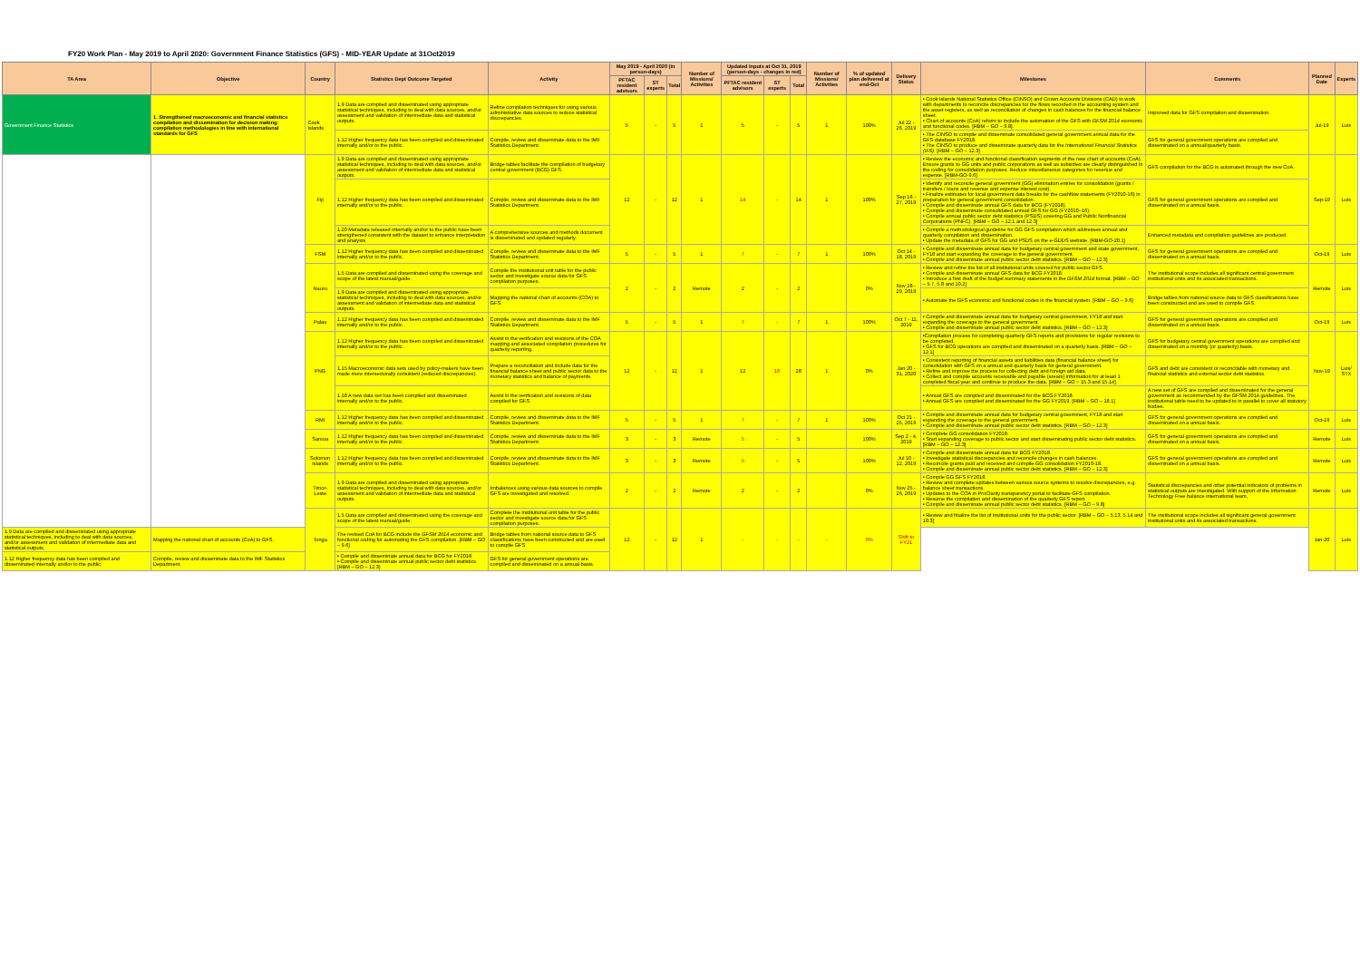FY20 Work Plan - May 2019 to April 2020: Government Finance Statistics (GFS) - MID-YEAR Update at 31Oct2019
| TA Area | Objective | Country | Statistics Dept Outcome Targeted | Activity | May 2019 - April 2020 (in person-days) | | | Number of Missions/ Activities | Updated Inputs at Oct 31, 2019 (person-days - changes in red) | | | Number of Missions/ Activities | % of updated plan delivered at end-Oct | Delivery Status | Milestones | Comments | Planned Date | Experts |
| --- | --- | --- | --- | --- | --- | --- | --- | --- | --- | --- | --- | --- | --- | --- | --- | --- | --- | --- |
| | | | | | PFTAC resident advisors | ST experts | Total | | PFTAC resident advisors | ST experts | Total | | | | | | | |
| Government Finance Statistics | 1. Strengthened macroeconomic and financial statistics compilation and dissemination for decision making: compilation methodologies in line with international standards for GFS | Cook Islands | 1.9 Data are compiled and disseminated using appropriate statistical techniques, including to deal with data sources, and/or assessment and validation of intermediate data and statistical outputs. | Refine compilation techniques for using various administrative data sources to reduce statistical discrepancies. | 5 | - | 5 | 1 | 5 | - | 5 | 1 | 100% | Jul 22 - 26, 2019 | • Cook Islands National Statistics Office (CINSO) and Crown Accounts Divisions (CAD) to work with departments to reconcile discrepancies for the flows recorded in the accounting system and the asset registers, as well as reconciliation of changes in cash balances for the financial balance sheet. • Chart of accounts (CoA) reform to include the automation of the GFS with GFSM 2014 economic and functional codes. [RBM – GO – 9.8]. | Improved data for GFS compilation and dissemination. | Jul-19 | Luis |
| | | | 1.12 Higher frequency data has been compiled and disseminated internally and/or to the public. | Compile, review and disseminate data to the IMF Statistics Department. | | | | | | | | | | | • The CINSO to compile and disseminate consolidated general government annual data for the GFS database FY2018. • The CINSO to produce and disseminate quarterly data for the International Financial Statistics (IFS) . [RBM – GO – 12.3] | GFS for general government operations are compiled and disseminated on a annual/quarterly basis. | | |
| | | Fiji | 1.9 Data are compiled and disseminated using appropriate statistical techniques, including to deal with data sources, and/or assessment and validation of intermediate data and statistical outputs. | Bridge tables facilitate the compilation of budgetary central government (BCG) GFS. | 12 | - | 12 | 1 | 14 | - | 14 | 1 | 100% | Sep 16 - 27, 2019 | • Review the economic and functional classification segments of the new chart of accounts (CoA). Ensure grants to GG units and public corporations as well as subsidies are clearly distinguished in the coding for consolidation purposes. Reduce miscellaneous categories for revenue and expense. [RBM-GO-9.6] | GFS compilation for the BCG is automated through the new CoA. | Sep-19 | Luis |
| | | | 1.12 Higher frequency data has been compiled and disseminated internally and/or to the public. | Compile, review and disseminate data to the IMF Statistics Department. | | | | | | | | | | | • Identify and reconcile general government (GG) elimination entries for consolidation (grants / transfers / loans and revenue and expense interest cost). • Finalize estimates for local government data breaks for the cashflow statements (FY2010-16) in preparation for general government consolidation. • Compile and disseminate annual GFS data for BCG (FY2018). • Compile and disseminate consolidated annual GFS for GG (FY2010–16). • Compile annual public sector debt statistics (PSDS) covering GG and Public Nonfinancial Corporations (PNFC). [RBM – GO – 12.1 and 12.3] | GFS for general government operations are compiled and disseminated on a annual basis. | | |
| | | | 1.20 Metadata released internally and/or to the public have been strengthened consistent with the dataset to enhance interpretation and analysis. | A comprehensive sources and methods document is disseminated and updated regularly. | | | | | | | | | | | • Compile a methodological guideline for GG GFS compilation which addresses annual and quarterly compilation and dissemination. • Update the metadata of GFS for GG and PSDS on the e-GDDS website. [RBM-GO-20.1] | Enhanced metadata and compilation guidelines are produced. | | |
| | | FSM | 1.12 Higher frequency data has been compiled and disseminated internally and/or to the public. | Compile, review and disseminate data to the IMF Statistics Department. | 5 | - | 5 | 1 | 7 | - | 7 | 1 | 100% | Oct 14 - 18, 2019 | • Compile and disseminate annual data for budgetary central government and state government, FY18 and start expanding the coverage to the general government. • Compile and disseminate annual public sector debt statistics. [RBM – GO – 12.3] | GFS for general government operations are compiled and disseminated on a annual basis. | Oct-19 | Luis |
| | | Nauru | 1.5 Data are compiled and disseminated using the coverage and scope of the latest manual/guide. | Compile the institutional unit table for the public sector and investigate source data for GFS compilation purposes. | 2 | - | 2 | Remote | 2 | - | 2 | | 0% | Nov 28 - 29, 2019 | • Review and refine the list of all institutional units covered for public sector GFS. • Compile and disseminate annual GFS data for BCG FY2018. • Introduce a first draft of the budget summary statements in the GFSM 2014 format. [RBM – GO – 5.7, 5.8 and 10.2] | The institutional scope includes all significant central government institutional units and its associated transactions. | Remote | Luis |
| | | | 1.9 Data are compiled and disseminated using appropriate statistical techniques, including to deal with data sources, and/or assessment and validation of intermediate data and statistical outputs. | Mapping the national chart of accounts (COA) to GFS. | | | | | | | | | | | • Automate the GFS economic and functional codes in the financial system. [RBM – GO – 9.6] | Bridge tables from national source data to GFS classifications have been constructed and are used to compile GFS. | | |
| | | Palau | 1.12 Higher frequency data has been compiled and disseminated internally and/or to the public. | Compile, review and disseminate data to the IMF Statistics Department. | 5 | - | 5 | 1 | 7 | - | 7 | 1 | 100% | Oct 7 - 11, 2019 | • Compile and disseminate annual data for budgetary central government, FY18 and start expanding the coverage to the general government. • Compile and disseminate annual public sector debt statistics. [RBM – GO – 12.3] | GFS for general government operations are compiled and disseminated on a annual basis. | Oct-19 | Luis |
| | | PNG | 1.12 Higher frequency data has been compiled and disseminated internally and/or to the public. | Assist in the verification and revisions of the COA mapping and associated compilation procedures for quarterly reporting. | 12 | - | 12 | 1 | 12 | 16 | 28 | 1 | 0% | Jan 20 - 31, 2020 | •Compilation process for completing quarterly GFS reports and provisions for regular revisions to be completed. • GFS for BCG operations are compiled and disseminated on a quarterly basis. [RBM – GO – 12.1] | GFS for budgetary central government operations are compiled and disseminated on a monthly (or quarterly) basis. | Nov-19 | Luis/ STX |
| | | | 1.15 Macroeconomic data sets used by policy-makers have been made more intersectorally consistent (reduced discrepancies). | Prepare a reconciliation and include data for the financial balance sheet and public sector data to the monetary statistics and balance of payments. | | | | | | | | | | | • Consistent reporting of financial assets and liabilities data (financial balance sheet) for consolidation with GFS on a annual and quarterly basis for general government. • Refine and improve the process for collecting debt and foreign aid data. • Collect and compile accounts receivable and payable (arears) information for at least 1 completed fiscal year and continue to produce the data. [RBM – GO – 15.3 and 15.14] | GFS and debt are consistent or reconcilable with monetary and financial statistics and external sector debt statistics. | | |
| | | | 1.18 A new data set has been compiled and disseminated internally and/or to the public. | Assist in the verification and revisions of data compiled for GFS. | | | | | | | | | | | • Annual GFS are compiled and disseminated for the BCG FY2018. • Annual GFS are compiled and disseminated for the GG FY2019. [RBM – GO – 18.1] | A new set of GFS are compiled and disseminated for the general government as recommended by the GFSM 2014 guidelines. The institutional table need to be updated to in parallel to cover all statutory bodies. | | |
| | | RMI | 1.12 Higher frequency data has been compiled and disseminated internally and/or to the public. | Compile, review and disseminate data to the IMF Statistics Department. | 5 | - | 5 | 1 | 7 | - | 7 | 1 | 100% | Oct 21 - 25, 2019 | • Compile and disseminate annual data for budgetary central government, FY18 and start expanding the coverage to the general government. • Compile and disseminate annual public sector debt statistics. [RBM – GO – 12.3] | GFS for general government operations are compiled and disseminated on a annual basis. | Oct-19 | Luis |
| | | Samoa | 1.12 Higher frequency data has been compiled and disseminated internally and/or to the public. | Compile, review and disseminate data to the IMF Statistics Department. | 3 | - | 3 | Remote | 5 | - | 5 | | 100% | Sep 2 - 4, 2019 | • Complete GG consolidation FY2018. • Start expanding coverage to public sector and start disseminating public sector debt statistics. [RBM – GO – 12.3] | GFS for general government operations are compiled and disseminated on a annual basis. | Remote | Luis |
| | | Solomon Islands | 1.12 Higher frequency data has been compiled and disseminated internally and/or to the public. | Compile, review and disseminate data to the IMF Statistics Department. | 3 | - | 3 | Remote | 5 | - | 5 | | 100% | Jul 10 - 12, 2019 | • Compile and disseminate annual data for BCG FY2018. • Investigate statistical discrepancies and reconcile changes in cash balances. • Reconcile grants paid and received and compile GG consolidation FY2010-18. • Compile and disseminate annual public sector debt statistics. [RBM – GO – 12.3] | GFS for general government operations are compiled and disseminated on a annual basis. | Remote | Luis |
| | | Timor-Leste | 1.9 Data are compiled and disseminated using appropriate statistical techniques, including to deal with data sources, and/or assessment and validation of intermediate data and statistical outputs. | Imbalances using various data sources to compile GFS are investigated and resolved. | 2 | - | 2 | Remote | 2 | - | 2 | | 0% | Nov 25 - 26, 2019 | • Compile GG GFS FY2018. • Review and complete updates between various source systems to resolve discrepancies, e.g. balance sheet transactions. • Updates to the COA in ProClarity transparency portal to facilitate GFS compilation. • Resume the compilation and dissemination of the quarterly GFS report. • Compile and disseminate annual public sector debt statistics. [RBM – GO – 9.8] | Statistical discrepancies and other potential indicators of problems in statistical outputs are investigated. With support of the Information Technology Free balance international team. | Remote | Luis |
| | | Tonga | 1.5 Data are compiled and disseminated using the coverage and scope of the latest manual/guide. | Complete the institutional unit table for the public sector and investigate source data for GFS compilation purposes. | 12 | - | 12 | 1 | - | - | - | - | 0% | Shift to FY21 | • Review and finalize the list of institutional units for the public sector. [RBM – GO – 5.13, 5.14 and 10.3] | The institutional scope includes all significant general government institutional units and its associated transactions. | Jan-20 | Luis |
| 1.9 Data are compiled and disseminated using appropriate statistical techniques, including to deal with data sources, and/or assessment and validation of intermediate data and statistical outputs. | Mapping the national chart of accounts (CoA) to GFS. | | The revised CoA for BCG include the GFSM 2014 economic and functional coding for automating the GFS compilation. [RBM – GO – 9.6] | Bridge tables from national source data to GFS classifications have been constructed and are used to compile GFS. | | | | | | | | | | | | | | |
| 1.12 Higher frequency data has been compiled and disseminated internally and/or to the public. | Compile, review and disseminate data to the IMF Statistics Department. | | • Compile and disseminate annual data for BCG for FY2018. • Compile and disseminate annual public sector debt statistics. [RBM – GO – 12.3] | GFS for general government operations are compiled and disseminated on a annual basis. | | | | | | | | | | | | | | |